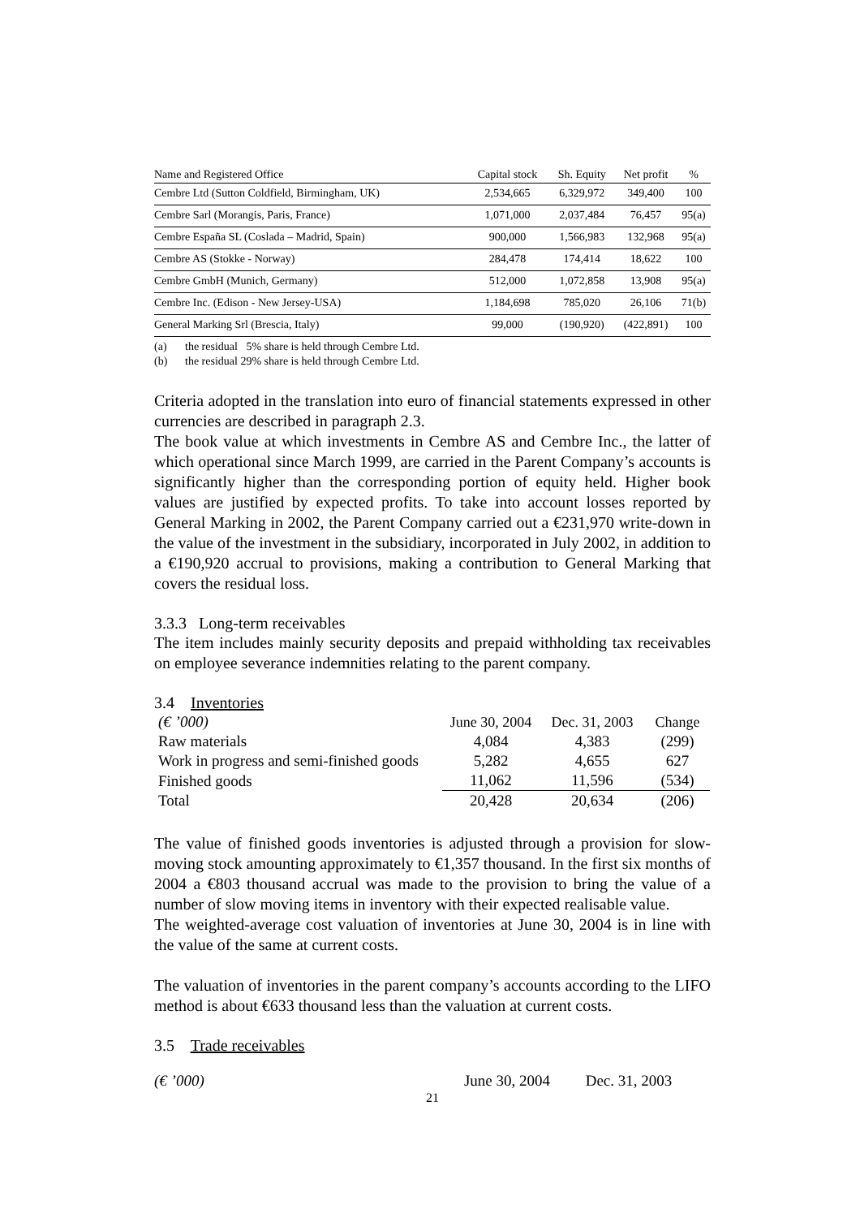| Name and Registered Office | Capital stock | Sh. Equity | Net profit | % |
| --- | --- | --- | --- | --- |
| Cembre Ltd (Sutton Coldfield, Birmingham, UK) | 2,534,665 | 6,329,972 | 349,400 | 100 |
| Cembre Sarl (Morangis, Paris, France) | 1,071,000 | 2,037,484 | 76,457 | 95(a) |
| Cembre España SL (Coslada – Madrid, Spain) | 900,000 | 1,566,983 | 132,968 | 95(a) |
| Cembre AS (Stokke - Norway) | 284,478 | 174,414 | 18,622 | 100 |
| Cembre GmbH (Munich, Germany) | 512,000 | 1,072,858 | 13,908 | 95(a) |
| Cembre Inc. (Edison - New Jersey-USA) | 1,184,698 | 785,020 | 26,106 | 71(b) |
| General Marking Srl (Brescia, Italy) | 99,000 | (190,920) | (422,891) | 100 |
(a) the residual 5% share is held through Cembre Ltd.
(b) the residual 29% share is held through Cembre Ltd.
Criteria adopted in the translation into euro of financial statements expressed in other currencies are described in paragraph 2.3.
The book value at which investments in Cembre AS and Cembre Inc., the latter of which operational since March 1999, are carried in the Parent Company’s accounts is significantly higher than the corresponding portion of equity held. Higher book values are justified by expected profits. To take into account losses reported by General Marking in 2002, the Parent Company carried out a €231,970 write-down in the value of the investment in the subsidiary, incorporated in July 2002, in addition to a €190,920 accrual to provisions, making a contribution to General Marking that covers the residual loss.
3.3.3 Long-term receivables
The item includes mainly security deposits and prepaid withholding tax receivables on employee severance indemnities relating to the parent company.
3.4 Inventories
| (€ ’000) | June 30, 2004 | Dec. 31, 2003 | Change |
| Raw materials | 4,084 | 4,383 | (299) |
| Work in progress and semi-finished goods | 5,282 | 4,655 | 627 |
| Finished goods | 11,062 | 11,596 | (534) |
| Total | 20,428 | 20,634 | (206) |
The value of finished goods inventories is adjusted through a provision for slow-moving stock amounting approximately to €1,357 thousand. In the first six months of 2004 a €803 thousand accrual was made to the provision to bring the value of a number of slow moving items in inventory with their expected realisable value.
The weighted-average cost valuation of inventories at June 30, 2004 is in line with the value of the same at current costs.
The valuation of inventories in the parent company’s accounts according to the LIFO method is about €633 thousand less than the valuation at current costs.
3.5 Trade receivables
| (€ ’000) | June 30, 2004 | Dec. 31, 2003 |
21